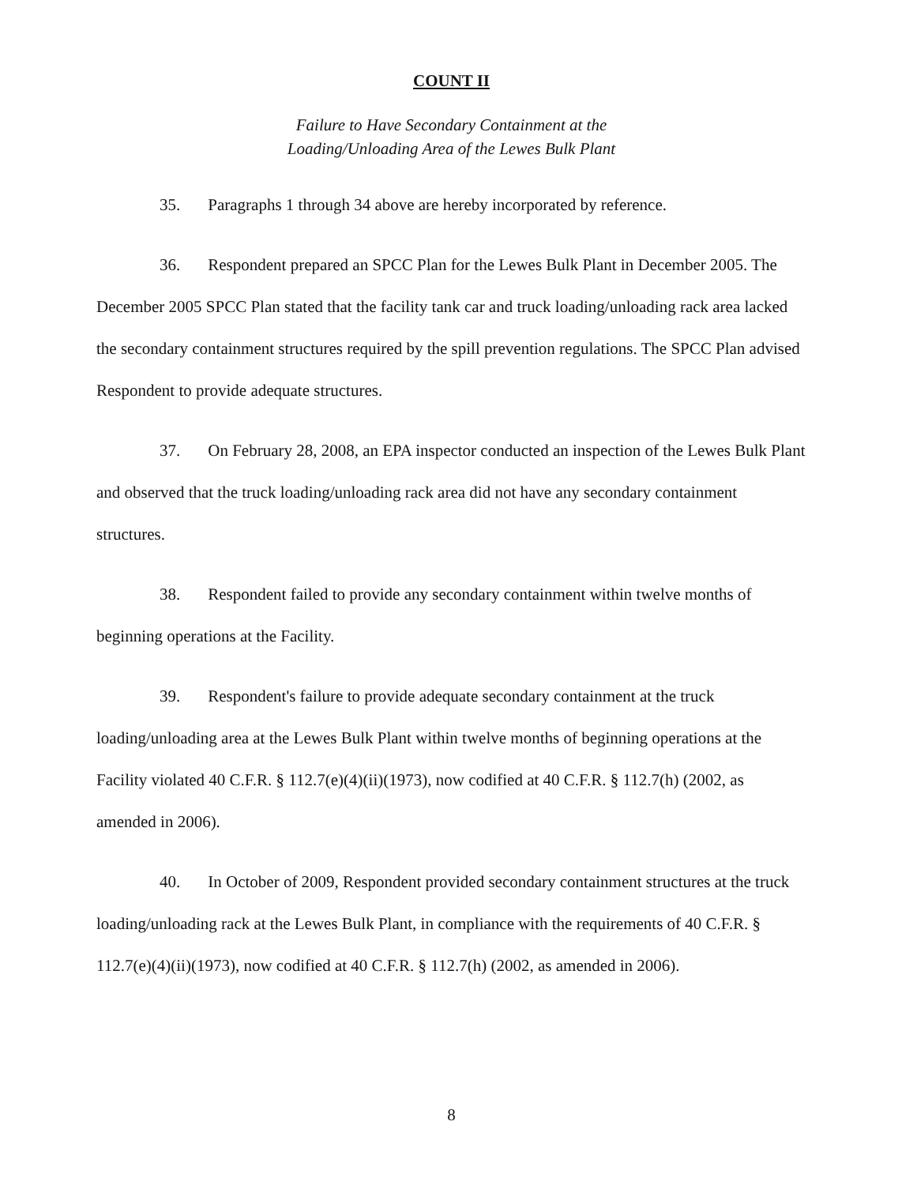COUNT II
Failure to Have Secondary Containment at the
Loading/Unloading Area of the Lewes Bulk Plant
35. Paragraphs 1 through 34 above are hereby incorporated by reference.
36. Respondent prepared an SPCC Plan for the Lewes Bulk Plant in December 2005. The December 2005 SPCC Plan stated that the facility tank car and truck loading/unloading rack area lacked the secondary containment structures required by the spill prevention regulations. The SPCC Plan advised Respondent to provide adequate structures.
37. On February 28, 2008, an EPA inspector conducted an inspection of the Lewes Bulk Plant and observed that the truck loading/unloading rack area did not have any secondary containment structures.
38. Respondent failed to provide any secondary containment within twelve months of beginning operations at the Facility.
39. Respondent's failure to provide adequate secondary containment at the truck loading/unloading area at the Lewes Bulk Plant within twelve months of beginning operations at the Facility violated 40 C.F.R. § 112.7(e)(4)(ii)(1973), now codified at 40 C.F.R. § 112.7(h) (2002, as amended in 2006).
40. In October of 2009, Respondent provided secondary containment structures at the truck loading/unloading rack at the Lewes Bulk Plant, in compliance with the requirements of 40 C.F.R. § 112.7(e)(4)(ii)(1973), now codified at 40 C.F.R. § 112.7(h) (2002, as amended in 2006).
8